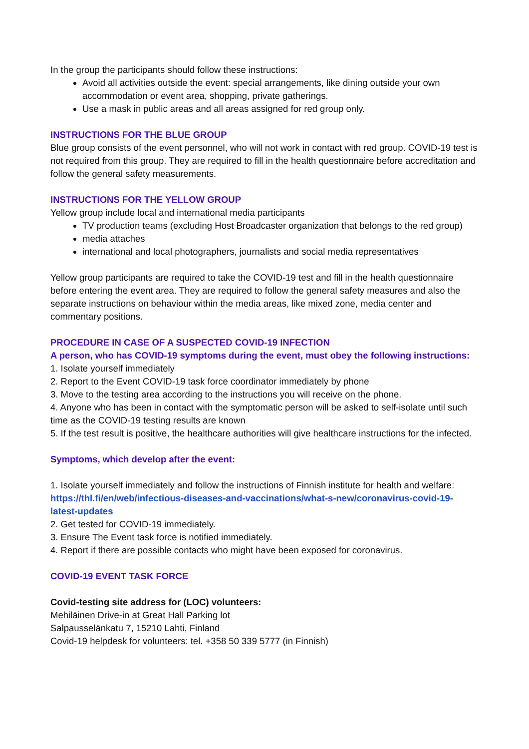In the group the participants should follow these instructions:
Avoid all activities outside the event: special arrangements, like dining outside your own accommodation or event area, shopping, private gatherings.
Use a mask in public areas and all areas assigned for red group only.
INSTRUCTIONS FOR THE BLUE GROUP
Blue group consists of the event personnel, who will not work in contact with red group. COVID-19 test is not required from this group. They are required to fill in the health questionnaire before accreditation and follow the general safety measurements.
INSTRUCTIONS FOR THE YELLOW GROUP
Yellow group include local and international media participants
TV production teams (excluding Host Broadcaster organization that belongs to the red group)
media attaches
international and local photographers, journalists and social media representatives
Yellow group participants are required to take the COVID-19 test and fill in the health questionnaire before entering the event area. They are required to follow the general safety measures and also the separate instructions on behaviour within the media areas, like mixed zone, media center and commentary positions.
PROCEDURE IN CASE OF A SUSPECTED COVID-19 INFECTION
A person, who has COVID-19 symptoms during the event, must obey the following instructions:
1. Isolate yourself immediately
2. Report to the Event COVID-19 task force coordinator immediately by phone
3. Move to the testing area according to the instructions you will receive on the phone.
4. Anyone who has been in contact with the symptomatic person will be asked to self-isolate until such time as the COVID-19 testing results are known
5. If the test result is positive, the healthcare authorities will give healthcare instructions for the infected.
Symptoms, which develop after the event:
1. Isolate yourself immediately and follow the instructions of Finnish institute for health and welfare: https://thl.fi/en/web/infectious-diseases-and-vaccinations/what-s-new/coronavirus-covid-19-latest-updates
2. Get tested for COVID-19 immediately.
3. Ensure The Event task force is notified immediately.
4. Report if there are possible contacts who might have been exposed for coronavirus.
COVID-19 EVENT TASK FORCE
Covid-testing site address for (LOC) volunteers:
Mehiläinen Drive-in at Great Hall Parking lot
Salpausselänkatu 7, 15210 Lahti, Finland
Covid-19 helpdesk for volunteers: tel. +358 50 339 5777 (in Finnish)